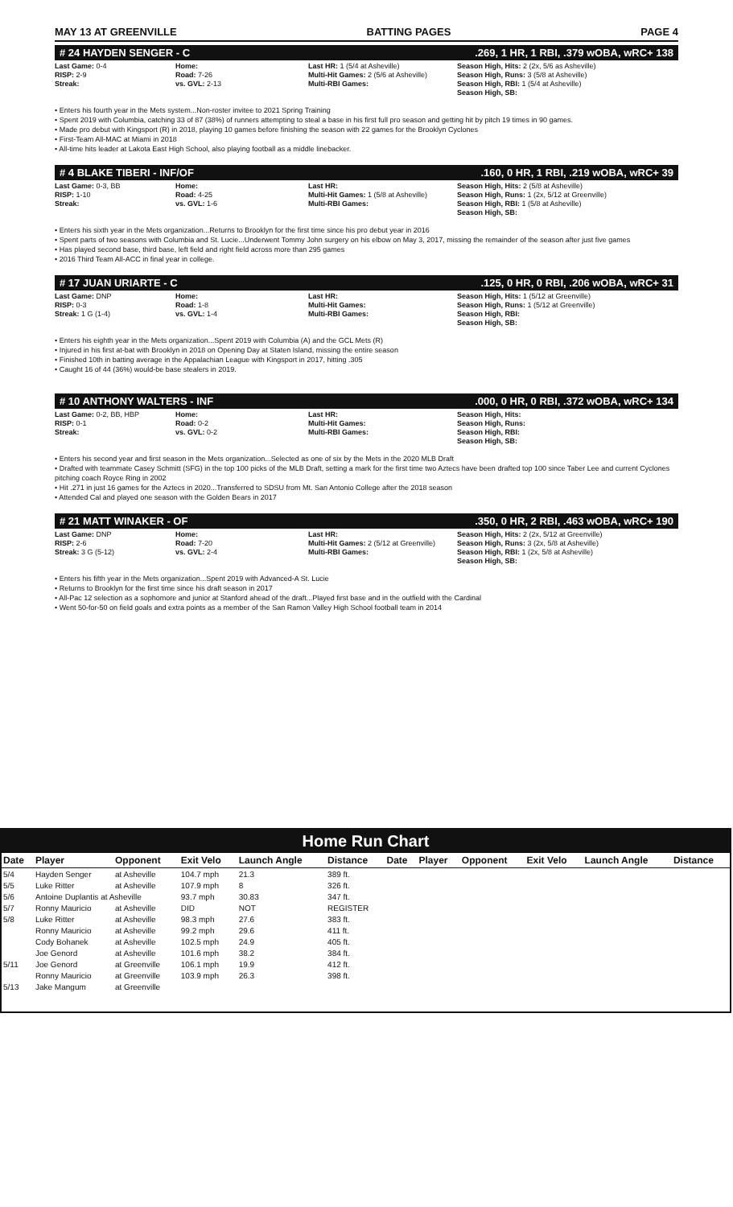MAY 13 AT GREENVILLE BATTING PAGES PAGE 4
# 24 HAYDEN SENGER - C.269, 1 HR, 1 RBI, .379 wOBA, wRC+ 138
Last Game: 0-4
RISP: 2-9
Streak:
Home:
Road: 7-26
vs. GVL: 2-13
Last HR: 1 (5/4 at Asheville)
Multi-Hit Games: 2 (5/6 at Asheville)
Multi-RBI Games:
Season High, Hits: 2 (2x, 5/6 as Asheville)
Season High, Runs: 3 (5/8 at Asheville)
Season High, RBI: 1 (5/4 at Asheville)
Season High, SB:
• Enters his fourth year in the Mets system...Non-roster invitee to 2021 Spring Training
• Spent 2019 with Columbia, catching 33 of 87 (38%) of runners attempting to steal a base in his first full pro season and getting hit by pitch 19 times in 90 games.
• Made pro debut with Kingsport (R) in 2018, playing 10 games before finishing the season with 22 games for the Brooklyn Cyclones
• First-Team All-MAC at Miami in 2018
• All-time hits leader at Lakota East High School, also playing football as a middle linebacker.
# 4 BLAKE TIBERI - INF/OF.160, 0 HR, 1 RBI, .219 wOBA, wRC+ 39
Last Game: 0-3, BB
RISP: 1-10
Streak:
Home:
Road: 4-25
vs. GVL: 1-6
Last HR:
Multi-Hit Games: 1 (5/8 at Asheville)
Multi-RBI Games:
Season High, Hits: 2 (5/8 at Asheville)
Season High, Runs: 1 (2x, 5/12 at Greenville)
Season High, RBI: 1 (5/8 at Asheville)
Season High, SB:
• Enters his sixth year in the Mets organization...Returns to Brooklyn for the first time since his pro debut year in 2016
• Spent parts of two seasons with Columbia and St. Lucie...Underwent Tommy John surgery on his elbow on May 3, 2017, missing the remainder of the season after just five games
• Has played second base, third base, left field and right field across more than 295 games
• 2016 Third Team All-ACC in final year in college.
# 17 JUAN URIARTE - C.125, 0 HR, 0 RBI, .206 wOBA, wRC+ 31
Last Game: DNP
RISP: 0-3
Streak: 1 G (1-4)
Home:
Road: 1-8
vs. GVL: 1-4
Last HR:
Multi-Hit Games:
Multi-RBI Games:
Season High, Hits: 1 (5/12 at Greenville)
Season High, Runs: 1 (5/12 at Greenville)
Season High, RBI:
Season High, SB:
• Enters his eighth year in the Mets organization...Spent 2019 with Columbia (A) and the GCL Mets (R)
• Injured in his first at-bat with Brooklyn in 2018 on Opening Day at Staten Island, missing the entire season
• Finished 10th in batting average in the Appalachian League with Kingsport in 2017, hitting .305
• Caught 16 of 44 (36%) would-be base stealers in 2019.
# 10 ANTHONY WALTERS - INF.000, 0 HR, 0 RBI, .372 wOBA, wRC+ 134
Last Game: 0-2, BB, HBP
RISP: 0-1
Streak:
Home:
Road: 0-2
vs. GVL: 0-2
Last HR:
Multi-Hit Games:
Multi-RBI Games:
Season High, Hits:
Season High, Runs:
Season High, RBI:
Season High, SB:
• Enters his second year and first season in the Mets organization...Selected as one of six by the Mets in the 2020 MLB Draft
• Drafted with teammate Casey Schmitt (SFG) in the top 100 picks of the MLB Draft, setting a mark for the first time two Aztecs have been drafted top 100 since Taber Lee and current Cyclones pitching coach Royce Ring in 2002
• Hit .271 in just 16 games for the Aztecs in 2020...Transferred to SDSU from Mt. San Antonio College after the 2018 season
• Attended Cal and played one season with the Golden Bears in 2017
# 21 MATT WINAKER - OF.350, 0 HR, 2 RBI, .463 wOBA, wRC+ 190
Last Game: DNP
RISP: 2-6
Streak: 3 G (5-12)
Home:
Road: 7-20
vs. GVL: 2-4
Last HR:
Multi-Hit Games: 2 (5/12 at Greenville)
Multi-RBI Games:
Season High, Hits: 2 (2x, 5/12 at Greenville)
Season High, Runs: 3 (2x, 5/8 at Asheville)
Season High, RBI: 1 (2x, 5/8 at Asheville)
Season High, SB:
• Enters his fifth year in the Mets organization...Spent 2019 with Advanced-A St. Lucie
• Returns to Brooklyn for the first time since his draft season in 2017
• All-Pac 12 selection as a sophomore and junior at Stanford ahead of the draft...Played first base and in the outfield with the Cardinal
• Went 50-for-50 on field goals and extra points as a member of the San Ramon Valley High School football team in 2014
Home Run Chart
| Date | Player | Opponent | Exit Velo | Launch Angle | Distance | Date | Player | Opponent | Exit Velo | Launch Angle | Distance |
| --- | --- | --- | --- | --- | --- | --- | --- | --- | --- | --- | --- |
| 5/4 | Hayden Senger | at Asheville | 104.7 mph | 21.3 | 389 ft. | | | | | | |
| 5/5 | Luke Ritter | at Asheville | 107.9 mph | 8 | 326 ft. | | | | | | |
| 5/6 | Antoine Duplantis at Asheville | | 93.7 mph | 30.83 | 347 ft. | | | | | | |
| 5/7 | Ronny Mauricio | at Asheville | DID | NOT | REGISTER | | | | | | |
| 5/8 | Luke Ritter | at Asheville | 98.3 mph | 27.6 | 383 ft. | | | | | | |
| | Ronny Mauricio | at Asheville | 99.2 mph | 29.6 | 411 ft. | | | | | | |
| | Cody Bohanek | at Asheville | 102.5 mph | 24.9 | 405 ft. | | | | | | |
| | Joe Genord | at Asheville | 101.6 mph | 38.2 | 384 ft. | | | | | | |
| 5/11 | Joe Genord | at Greenville | 106.1 mph | 19.9 | 412 ft. | | | | | | |
| | Ronny Mauricio | at Greenville | 103.9 mph | 26.3 | 398 ft. | | | | | | |
| 5/13 | Jake Mangum | at Greenville | | | | | | | | | |